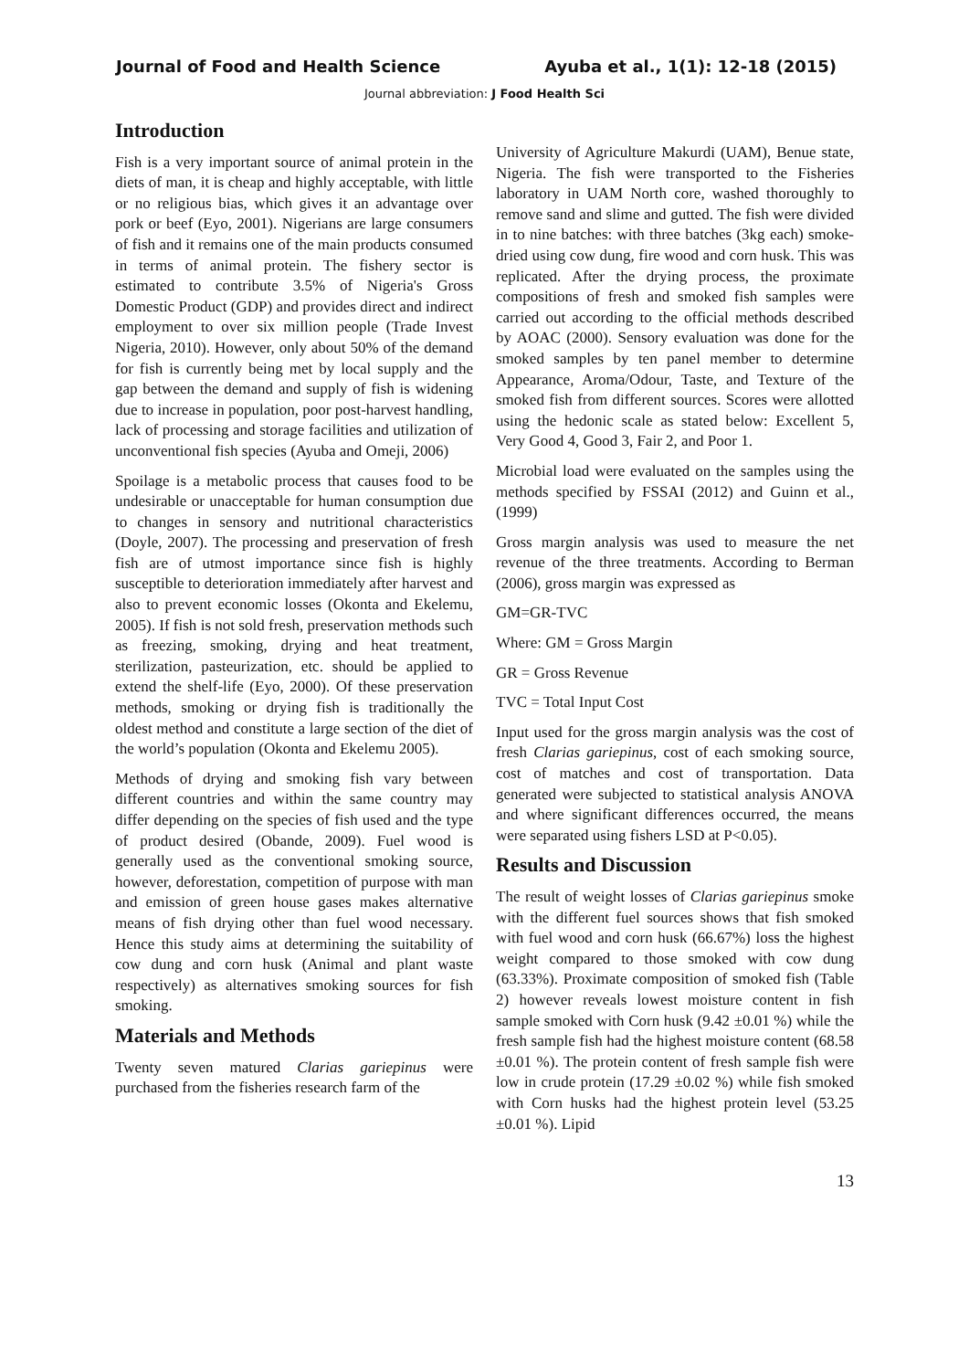Journal of Food and Health Science Ayuba et al., 1(1): 12-18 (2015)
Journal abbreviation: J Food Health Sci
Introduction
Fish is a very important source of animal protein in the diets of man, it is cheap and highly acceptable, with little or no religious bias, which gives it an advantage over pork or beef (Eyo, 2001). Nigerians are large consumers of fish and it remains one of the main products consumed in terms of animal protein. The fishery sector is estimated to contribute 3.5% of Nigeria's Gross Domestic Product (GDP) and provides direct and indirect employment to over six million people (Trade Invest Nigeria, 2010). However, only about 50% of the demand for fish is currently being met by local supply and the gap between the demand and supply of fish is widening due to increase in population, poor post-harvest handling, lack of processing and storage facilities and utilization of unconventional fish species (Ayuba and Omeji, 2006)
Spoilage is a metabolic process that causes food to be undesirable or unacceptable for human consumption due to changes in sensory and nutritional characteristics (Doyle, 2007). The processing and preservation of fresh fish are of utmost importance since fish is highly susceptible to deterioration immediately after harvest and also to prevent economic losses (Okonta and Ekelemu, 2005). If fish is not sold fresh, preservation methods such as freezing, smoking, drying and heat treatment, sterilization, pasteurization, etc. should be applied to extend the shelf-life (Eyo, 2000). Of these preservation methods, smoking or drying fish is traditionally the oldest method and constitute a large section of the diet of the world’s population (Okonta and Ekelemu 2005).
Methods of drying and smoking fish vary between different countries and within the same country may differ depending on the species of fish used and the type of product desired (Obande, 2009). Fuel wood is generally used as the conventional smoking source, however, deforestation, competition of purpose with man and emission of green house gases makes alternative means of fish drying other than fuel wood necessary. Hence this study aims at determining the suitability of cow dung and corn husk (Animal and plant waste respectively) as alternatives smoking sources for fish smoking.
Materials and Methods
Twenty seven matured Clarias gariepinus were purchased from the fisheries research farm of the
University of Agriculture Makurdi (UAM), Benue state, Nigeria. The fish were transported to the Fisheries laboratory in UAM North core, washed thoroughly to remove sand and slime and gutted. The fish were divided in to nine batches: with three batches (3kg each) smoke-dried using cow dung, fire wood and corn husk. This was replicated. After the drying process, the proximate compositions of fresh and smoked fish samples were carried out according to the official methods described by AOAC (2000). Sensory evaluation was done for the smoked samples by ten panel member to determine Appearance, Aroma/Odour, Taste, and Texture of the smoked fish from different sources. Scores were allotted using the hedonic scale as stated below: Excellent 5, Very Good 4, Good 3, Fair 2, and Poor 1.
Microbial load were evaluated on the samples using the methods specified by FSSAI (2012) and Guinn et al., (1999)
Gross margin analysis was used to measure the net revenue of the three treatments. According to Berman (2006), gross margin was expressed as
GM=GR-TVC
Where: GM = Gross Margin
GR = Gross Revenue
TVC = Total Input Cost
Input used for the gross margin analysis was the cost of fresh Clarias gariepinus, cost of each smoking source, cost of matches and cost of transportation. Data generated were subjected to statistical analysis ANOVA and where significant differences occurred, the means were separated using fishers LSD at P<0.05).
Results and Discussion
The result of weight losses of Clarias gariepinus smoke with the different fuel sources shows that fish smoked with fuel wood and corn husk (66.67%) loss the highest weight compared to those smoked with cow dung (63.33%). Proximate composition of smoked fish (Table 2) however reveals lowest moisture content in fish sample smoked with Corn husk (9.42 ±0.01 %) while the fresh sample fish had the highest moisture content (68.58 ±0.01 %). The protein content of fresh sample fish were low in crude protein (17.29 ±0.02 %) while fish smoked with Corn husks had the highest protein level (53.25 ±0.01 %). Lipid
13